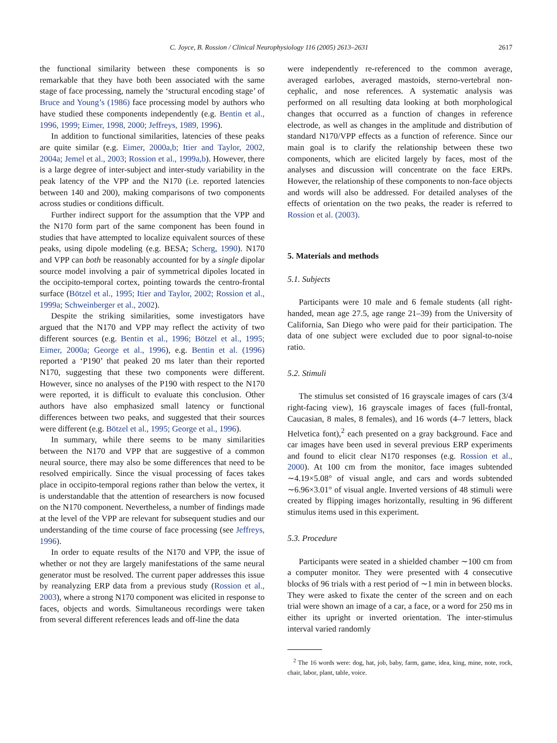C. Joyce, B. Rossion / Clinical Neurophysiology 116 (2005) 2613–2631 2617
the functional similarity between these components is so remarkable that they have both been associated with the same stage of face processing, namely the ‘structural encoding stage’ of Bruce and Young’s (1986) face processing model by authors who have studied these components independently (e.g. Bentin et al., 1996, 1999; Eimer, 1998, 2000; Jeffreys, 1989, 1996).
In addition to functional similarities, latencies of these peaks are quite similar (e.g. Eimer, 2000a,b; Itier and Taylor, 2002, 2004a; Jemel et al., 2003; Rossion et al., 1999a,b). However, there is a large degree of inter-subject and inter-study variability in the peak latency of the VPP and the N170 (i.e. reported latencies between 140 and 200), making comparisons of two components across studies or conditions difficult.
Further indirect support for the assumption that the VPP and the N170 form part of the same component has been found in studies that have attempted to localize equivalent sources of these peaks, using dipole modeling (e.g. BESA; Scherg, 1990). N170 and VPP can both be reasonably accounted for by a single dipolar source model involving a pair of symmetrical dipoles located in the occipito-temporal cortex, pointing towards the centro-frontal surface (Bötzel et al., 1995; Itier and Taylor, 2002; Rossion et al., 1999a; Schweinberger et al., 2002).
Despite the striking similarities, some investigators have argued that the N170 and VPP may reflect the activity of two different sources (e.g. Bentin et al., 1996; Bötzel et al., 1995; Eimer, 2000a; George et al., 1996), e.g. Bentin et al. (1996) reported a ‘P190’ that peaked 20 ms later than their reported N170, suggesting that these two components were different. However, since no analyses of the P190 with respect to the N170 were reported, it is difficult to evaluate this conclusion. Other authors have also emphasized small latency or functional differences between two peaks, and suggested that their sources were different (e.g. Bötzel et al., 1995; George et al., 1996).
In summary, while there seems to be many similarities between the N170 and VPP that are suggestive of a common neural source, there may also be some differences that need to be resolved empirically. Since the visual processing of faces takes place in occipito-temporal regions rather than below the vertex, it is understandable that the attention of researchers is now focused on the N170 component. Nevertheless, a number of findings made at the level of the VPP are relevant for subsequent studies and our understanding of the time course of face processing (see Jeffreys, 1996).
In order to equate results of the N170 and VPP, the issue of whether or not they are largely manifestations of the same neural generator must be resolved. The current paper addresses this issue by reanalyzing ERP data from a previous study (Rossion et al., 2003), where a strong N170 component was elicited in response to faces, objects and words. Simultaneous recordings were taken from several different references leads and off-line the data
were independently re-referenced to the common average, averaged earlobes, averaged mastoids, sterno-vertebral non-cephalic, and nose references. A systematic analysis was performed on all resulting data looking at both morphological changes that occurred as a function of changes in reference electrode, as well as changes in the amplitude and distribution of standard N170/VPP effects as a function of reference. Since our main goal is to clarify the relationship between these two components, which are elicited largely by faces, most of the analyses and discussion will concentrate on the face ERPs. However, the relationship of these components to non-face objects and words will also be addressed. For detailed analyses of the effects of orientation on the two peaks, the reader is referred to Rossion et al. (2003).
5. Materials and methods
5.1. Subjects
Participants were 10 male and 6 female students (all right-handed, mean age 27.5, age range 21–39) from the University of California, San Diego who were paid for their participation. The data of one subject were excluded due to poor signal-to-noise ratio.
5.2. Stimuli
The stimulus set consisted of 16 grayscale images of cars (3/4 right-facing view), 16 grayscale images of faces (full-frontal, Caucasian, 8 males, 8 females), and 16 words (4–7 letters, black Helvetica font),<sup>2</sup> each presented on a gray background. Face and car images have been used in several previous ERP experiments and found to elicit clear N170 responses (e.g. Rossion et al., 2000). At 100 cm from the monitor, face images subtended ∼4.19×5.08° of visual angle, and cars and words subtended ∼6.96×3.01° of visual angle. Inverted versions of 48 stimuli were created by flipping images horizontally, resulting in 96 different stimulus items used in this experiment.
5.3. Procedure
Participants were seated in a shielded chamber ∼100 cm from a computer monitor. They were presented with 4 consecutive blocks of 96 trials with a rest period of ∼1 min in between blocks. They were asked to fixate the center of the screen and on each trial were shown an image of a car, a face, or a word for 250 ms in either its upright or inverted orientation. The inter-stimulus interval varied randomly
<sup>2</sup> The 16 words were: dog, hat, job, baby, farm, game, idea, king, mine, note, rock, chair, labor, plant, table, voice.